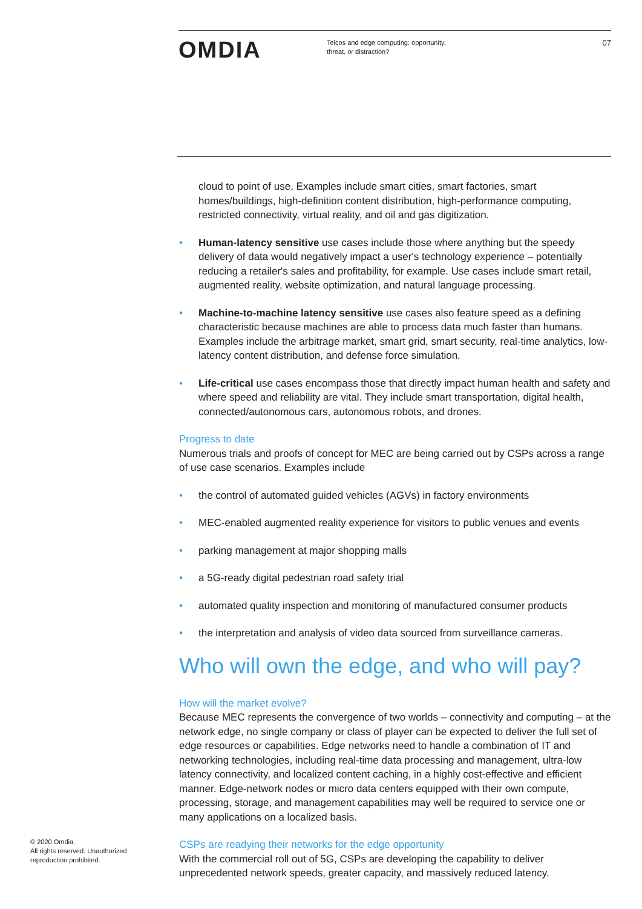OMDIA
Telcos and edge computing: opportunity, threat, or distraction?
07
cloud to point of use. Examples include smart cities, smart factories, smart homes/buildings, high-definition content distribution, high-performance computing, restricted connectivity, virtual reality, and oil and gas digitization.
• Human-latency sensitive use cases include those where anything but the speedy delivery of data would negatively impact a user's technology experience – potentially reducing a retailer's sales and profitability, for example. Use cases include smart retail, augmented reality, website optimization, and natural language processing.
• Machine-to-machine latency sensitive use cases also feature speed as a defining characteristic because machines are able to process data much faster than humans. Examples include the arbitrage market, smart grid, smart security, real-time analytics, low-latency content distribution, and defense force simulation.
• Life-critical use cases encompass those that directly impact human health and safety and where speed and reliability are vital. They include smart transportation, digital health, connected/autonomous cars, autonomous robots, and drones.
Progress to date
Numerous trials and proofs of concept for MEC are being carried out by CSPs across a range of use case scenarios. Examples include
• the control of automated guided vehicles (AGVs) in factory environments
• MEC-enabled augmented reality experience for visitors to public venues and events
• parking management at major shopping malls
• a 5G-ready digital pedestrian road safety trial
• automated quality inspection and monitoring of manufactured consumer products
• the interpretation and analysis of video data sourced from surveillance cameras.
Who will own the edge, and who will pay?
How will the market evolve?
Because MEC represents the convergence of two worlds – connectivity and computing – at the network edge, no single company or class of player can be expected to deliver the full set of edge resources or capabilities. Edge networks need to handle a combination of IT and networking technologies, including real-time data processing and management, ultra-low latency connectivity, and localized content caching, in a highly cost-effective and efficient manner. Edge-network nodes or micro data centers equipped with their own compute, processing, storage, and management capabilities may well be required to service one or many applications on a localized basis.
CSPs are readying their networks for the edge opportunity
With the commercial roll out of 5G, CSPs are developing the capability to deliver unprecedented network speeds, greater capacity, and massively reduced latency.
© 2020 Omdia.
All rights reserved. Unauthorized
reproduction prohibited.